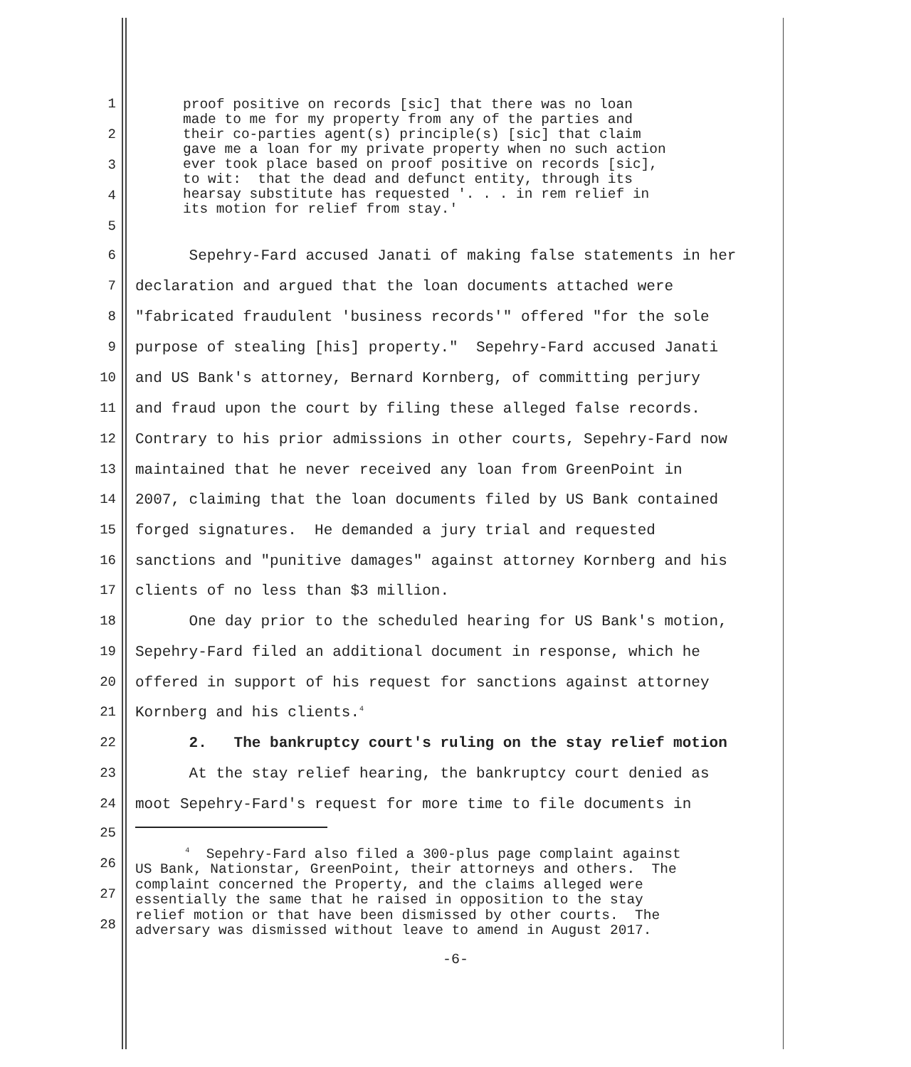proof positive on records [sic] that there was no loan made to me for my property from any of the parties and their co-parties agent(s) principle(s) [sic] that claim gave me a loan for my private property when no such action ever took place based on proof positive on records [sic], to wit: that the dead and defunct entity, through its hearsay substitute has requested '. . . in rem relief in its motion for relief from stay.'
1
2
3
4
5
6 Sepehry-Fard accused Janati of making false statements in her
7 declaration and argued that the loan documents attached were
8 "fabricated fraudulent 'business records'" offered "for the sole
9 purpose of stealing [his] property." Sepehry-Fard accused Janati
10 and US Bank's attorney, Bernard Kornberg, of committing perjury
11 and fraud upon the court by filing these alleged false records.
12 Contrary to his prior admissions in other courts, Sepehry-Fard now
13 maintained that he never received any loan from GreenPoint in
14 2007, claiming that the loan documents filed by US Bank contained
15 forged signatures. He demanded a jury trial and requested
16 sanctions and "punitive damages" against attorney Kornberg and his
17 clients of no less than $3 million.
18 One day prior to the scheduled hearing for US Bank's motion,
19 Sepehry-Fard filed an additional document in response, which he
20 offered in support of his request for sanctions against attorney
21 Kornberg and his clients.<sup>4</sup>
22 2. The bankruptcy court's ruling on the stay relief motion
23 At the stay relief hearing, the bankruptcy court denied as
24 moot Sepehry-Fard's request for more time to file documents in
25
<sup>4</sup> Sepehry-Fard also filed a 300-plus page complaint against US Bank, Nationstar, GreenPoint, their attorneys and others. The complaint concerned the Property, and the claims alleged were essentially the same that he raised in opposition to the stay relief motion or that have been dismissed by other courts. The adversary was dismissed without leave to amend in August 2017.
26
27
28
-6-